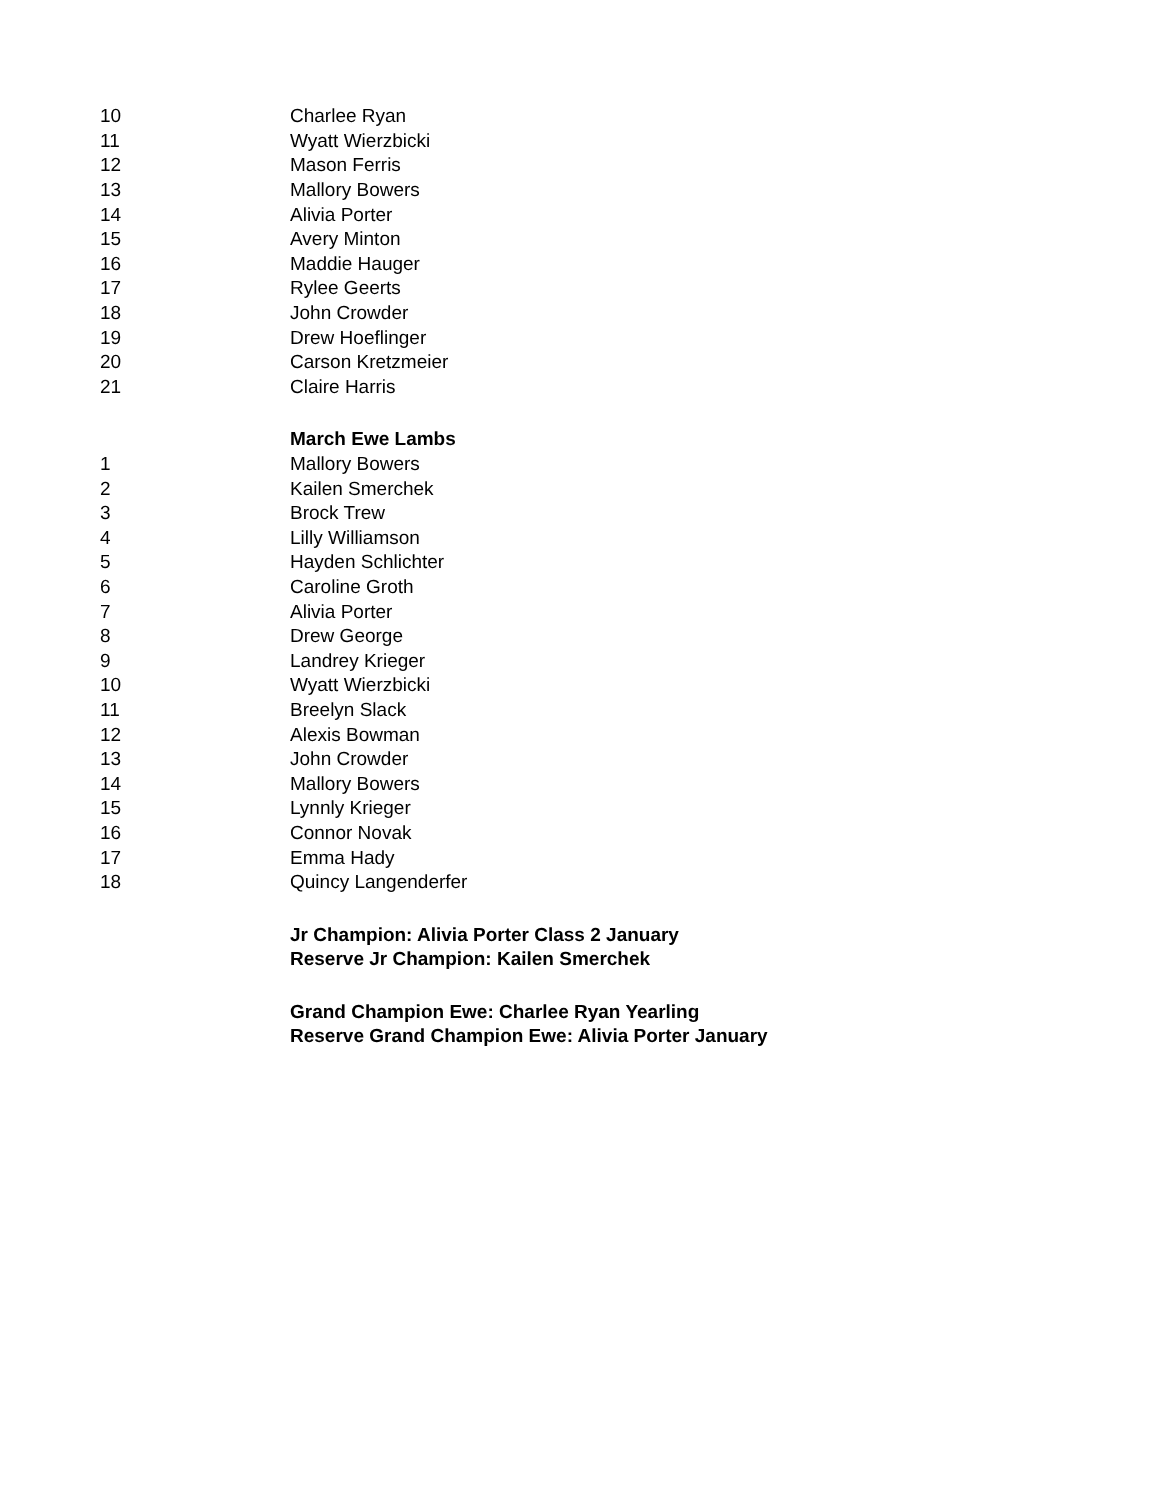| 10 | Charlee Ryan |
| 11 | Wyatt Wierzbicki |
| 12 | Mason Ferris |
| 13 | Mallory Bowers |
| 14 | Alivia Porter |
| 15 | Avery Minton |
| 16 | Maddie Hauger |
| 17 | Rylee Geerts |
| 18 | John Crowder |
| 19 | Drew Hoeflinger |
| 20 | Carson Kretzmeier |
| 21 | Claire Harris |
| | March Ewe Lambs |
| 1 | Mallory Bowers |
| 2 | Kailen Smerchek |
| 3 | Brock Trew |
| 4 | Lilly Williamson |
| 5 | Hayden Schlichter |
| 6 | Caroline Groth |
| 7 | Alivia Porter |
| 8 | Drew George |
| 9 | Landrey Krieger |
| 10 | Wyatt Wierzbicki |
| 11 | Breelyn Slack |
| 12 | Alexis Bowman |
| 13 | John Crowder |
| 14 | Mallory Bowers |
| 15 | Lynnly Krieger |
| 16 | Connor Novak |
| 17 | Emma Hady |
| 18 | Quincy Langenderfer |
| | Jr Champion: Alivia Porter Class 2 January |
| | Reserve Jr Champion: Kailen Smerchek |
| | Grand Champion Ewe: Charlee Ryan Yearling |
| | Reserve Grand Champion Ewe: Alivia Porter January |